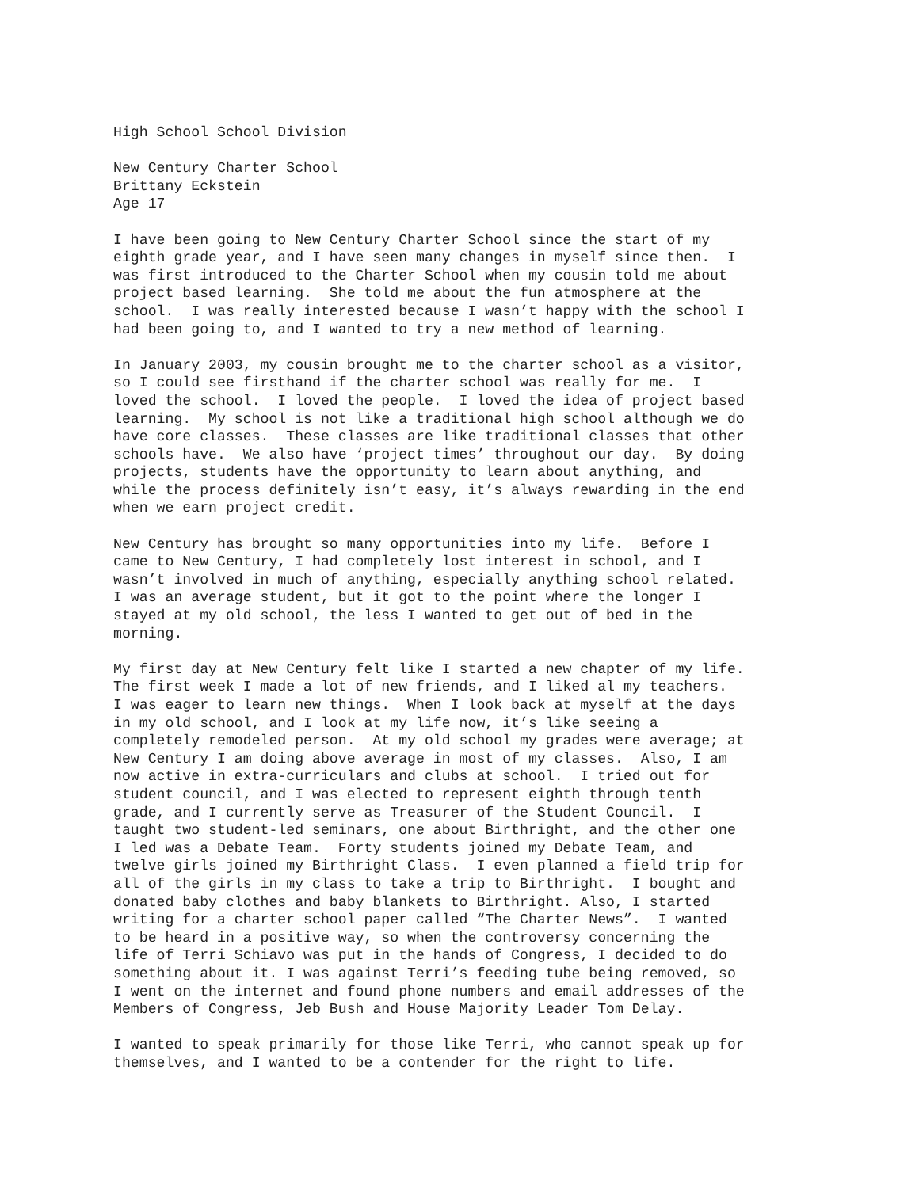High School School Division
New Century Charter School Brittany Eckstein Age 17
I have been going to New Century Charter School since the start of my eighth grade year, and I have seen many changes in myself since then. I was first introduced to the Charter School when my cousin told me about project based learning. She told me about the fun atmosphere at the school. I was really interested because I wasn’t happy with the school I had been going to, and I wanted to try a new method of learning.
In January 2003, my cousin brought me to the charter school as a visitor, so I could see firsthand if the charter school was really for me. I loved the school. I loved the people. I loved the idea of project based learning. My school is not like a traditional high school although we do have core classes. These classes are like traditional classes that other schools have. We also have ‘project times’ throughout our day. By doing projects, students have the opportunity to learn about anything, and while the process definitely isn’t easy, it’s always rewarding in the end when we earn project credit.
New Century has brought so many opportunities into my life. Before I came to New Century, I had completely lost interest in school, and I wasn’t involved in much of anything, especially anything school related. I was an average student, but it got to the point where the longer I stayed at my old school, the less I wanted to get out of bed in the morning.
My first day at New Century felt like I started a new chapter of my life. The first week I made a lot of new friends, and I liked al my teachers. I was eager to learn new things. When I look back at myself at the days in my old school, and I look at my life now, it’s like seeing a completely remodeled person. At my old school my grades were average; at New Century I am doing above average in most of my classes. Also, I am now active in extra-curriculars and clubs at school. I tried out for student council, and I was elected to represent eighth through tenth grade, and I currently serve as Treasurer of the Student Council. I taught two student-led seminars, one about Birthright, and the other one I led was a Debate Team. Forty students joined my Debate Team, and twelve girls joined my Birthright Class. I even planned a field trip for all of the girls in my class to take a trip to Birthright. I bought and donated baby clothes and baby blankets to Birthright. Also, I started writing for a charter school paper called “The Charter News”. I wanted to be heard in a positive way, so when the controversy concerning the life of Terri Schiavo was put in the hands of Congress, I decided to do something about it. I was against Terri’s feeding tube being removed, so I went on the internet and found phone numbers and email addresses of the Members of Congress, Jeb Bush and House Majority Leader Tom Delay.
I wanted to speak primarily for those like Terri, who cannot speak up for themselves, and I wanted to be a contender for the right to life.